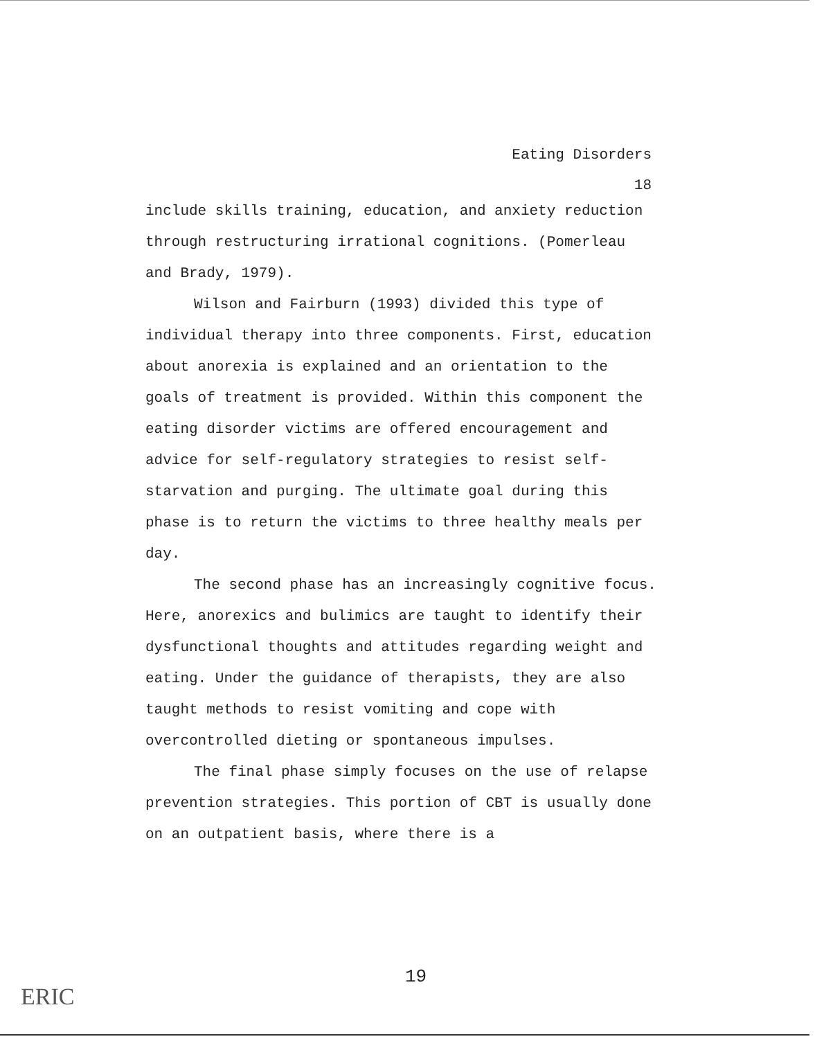Eating Disorders
18
include skills training, education, and anxiety reduction through restructuring irrational cognitions. (Pomerleau and Brady, 1979).
Wilson and Fairburn (1993) divided this type of individual therapy into three components. First, education about anorexia is explained and an orientation to the goals of treatment is provided. Within this component the eating disorder victims are offered encouragement and advice for self-regulatory strategies to resist self-starvation and purging. The ultimate goal during this phase is to return the victims to three healthy meals per day.
The second phase has an increasingly cognitive focus. Here, anorexics and bulimics are taught to identify their dysfunctional thoughts and attitudes regarding weight and eating. Under the guidance of therapists, they are also taught methods to resist vomiting and cope with overcontrolled dieting or spontaneous impulses.
The final phase simply focuses on the use of relapse prevention strategies. This portion of CBT is usually done on an outpatient basis, where there is a
19
ERIC